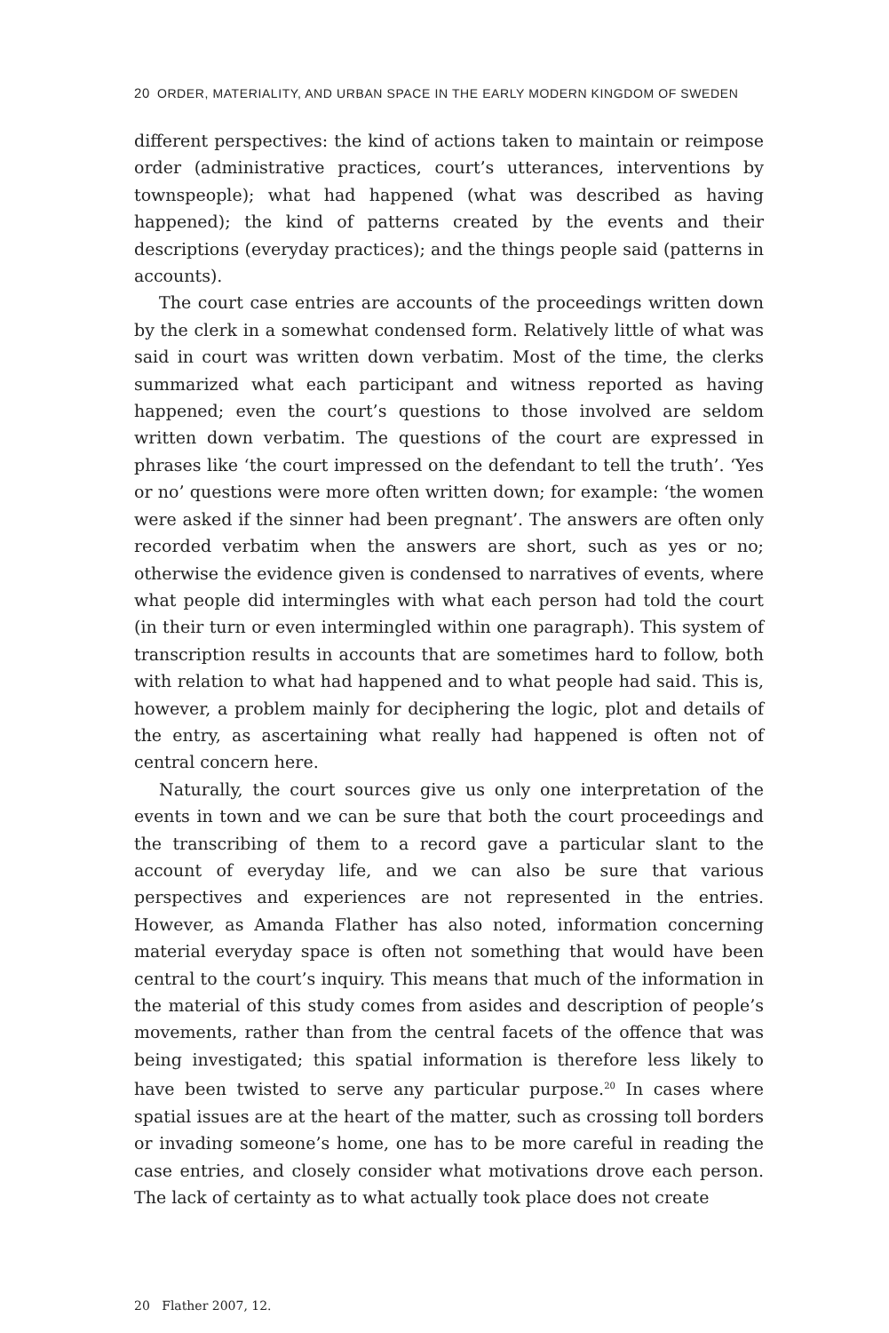20 ORDER, MATERIALITY, AND URBAN SPACE IN THE EARLY MODERN KINGDOM OF SWEDEN
different perspectives: the kind of actions taken to maintain or reimpose order (administrative practices, court’s utterances, interventions by townspeople); what had happened (what was described as having happened); the kind of patterns created by the events and their descriptions (everyday practices); and the things people said (patterns in accounts).
The court case entries are accounts of the proceedings written down by the clerk in a somewhat condensed form. Relatively little of what was said in court was written down verbatim. Most of the time, the clerks summarized what each participant and witness reported as having happened; even the court’s questions to those involved are seldom written down verbatim. The questions of the court are expressed in phrases like ‘the court impressed on the defendant to tell the truth’. ‘Yes or no’ questions were more often written down; for example: ‘the women were asked if the sinner had been pregnant’. The answers are often only recorded verbatim when the answers are short, such as yes or no; otherwise the evidence given is condensed to narratives of events, where what people did intermingles with what each person had told the court (in their turn or even intermingled within one paragraph). This system of transcription results in accounts that are sometimes hard to follow, both with relation to what had happened and to what people had said. This is, however, a problem mainly for deciphering the logic, plot and details of the entry, as ascertaining what really had happened is often not of central concern here.
Naturally, the court sources give us only one interpretation of the events in town and we can be sure that both the court proceedings and the transcribing of them to a record gave a particular slant to the account of everyday life, and we can also be sure that various perspectives and experiences are not represented in the entries. However, as Amanda Flather has also noted, information concerning material everyday space is often not something that would have been central to the court’s inquiry. This means that much of the information in the material of this study comes from asides and description of people’s movements, rather than from the central facets of the offence that was being investigated; this spatial information is therefore less likely to have been twisted to serve any particular purpose.<sup>20</sup> In cases where spatial issues are at the heart of the matter, such as crossing toll borders or invading someone’s home, one has to be more careful in reading the case entries, and closely consider what motivations drove each person. The lack of certainty as to what actually took place does not create
20 Flather 2007, 12.